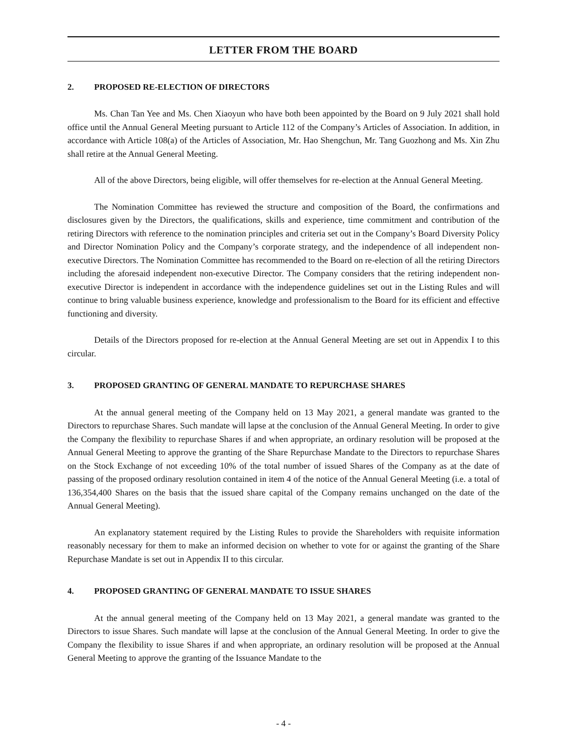LETTER FROM THE BOARD
2. PROPOSED RE-ELECTION OF DIRECTORS
Ms. Chan Tan Yee and Ms. Chen Xiaoyun who have both been appointed by the Board on 9 July 2021 shall hold office until the Annual General Meeting pursuant to Article 112 of the Company’s Articles of Association. In addition, in accordance with Article 108(a) of the Articles of Association, Mr. Hao Shengchun, Mr. Tang Guozhong and Ms. Xin Zhu shall retire at the Annual General Meeting.
All of the above Directors, being eligible, will offer themselves for re-election at the Annual General Meeting.
The Nomination Committee has reviewed the structure and composition of the Board, the confirmations and disclosures given by the Directors, the qualifications, skills and experience, time commitment and contribution of the retiring Directors with reference to the nomination principles and criteria set out in the Company’s Board Diversity Policy and Director Nomination Policy and the Company’s corporate strategy, and the independence of all independent non-executive Directors. The Nomination Committee has recommended to the Board on re-election of all the retiring Directors including the aforesaid independent non-executive Director. The Company considers that the retiring independent non-executive Director is independent in accordance with the independence guidelines set out in the Listing Rules and will continue to bring valuable business experience, knowledge and professionalism to the Board for its efficient and effective functioning and diversity.
Details of the Directors proposed for re-election at the Annual General Meeting are set out in Appendix I to this circular.
3. PROPOSED GRANTING OF GENERAL MANDATE TO REPURCHASE SHARES
At the annual general meeting of the Company held on 13 May 2021, a general mandate was granted to the Directors to repurchase Shares. Such mandate will lapse at the conclusion of the Annual General Meeting. In order to give the Company the flexibility to repurchase Shares if and when appropriate, an ordinary resolution will be proposed at the Annual General Meeting to approve the granting of the Share Repurchase Mandate to the Directors to repurchase Shares on the Stock Exchange of not exceeding 10% of the total number of issued Shares of the Company as at the date of passing of the proposed ordinary resolution contained in item 4 of the notice of the Annual General Meeting (i.e. a total of 136,354,400 Shares on the basis that the issued share capital of the Company remains unchanged on the date of the Annual General Meeting).
An explanatory statement required by the Listing Rules to provide the Shareholders with requisite information reasonably necessary for them to make an informed decision on whether to vote for or against the granting of the Share Repurchase Mandate is set out in Appendix II to this circular.
4. PROPOSED GRANTING OF GENERAL MANDATE TO ISSUE SHARES
At the annual general meeting of the Company held on 13 May 2021, a general mandate was granted to the Directors to issue Shares. Such mandate will lapse at the conclusion of the Annual General Meeting. In order to give the Company the flexibility to issue Shares if and when appropriate, an ordinary resolution will be proposed at the Annual General Meeting to approve the granting of the Issuance Mandate to the
- 4 -